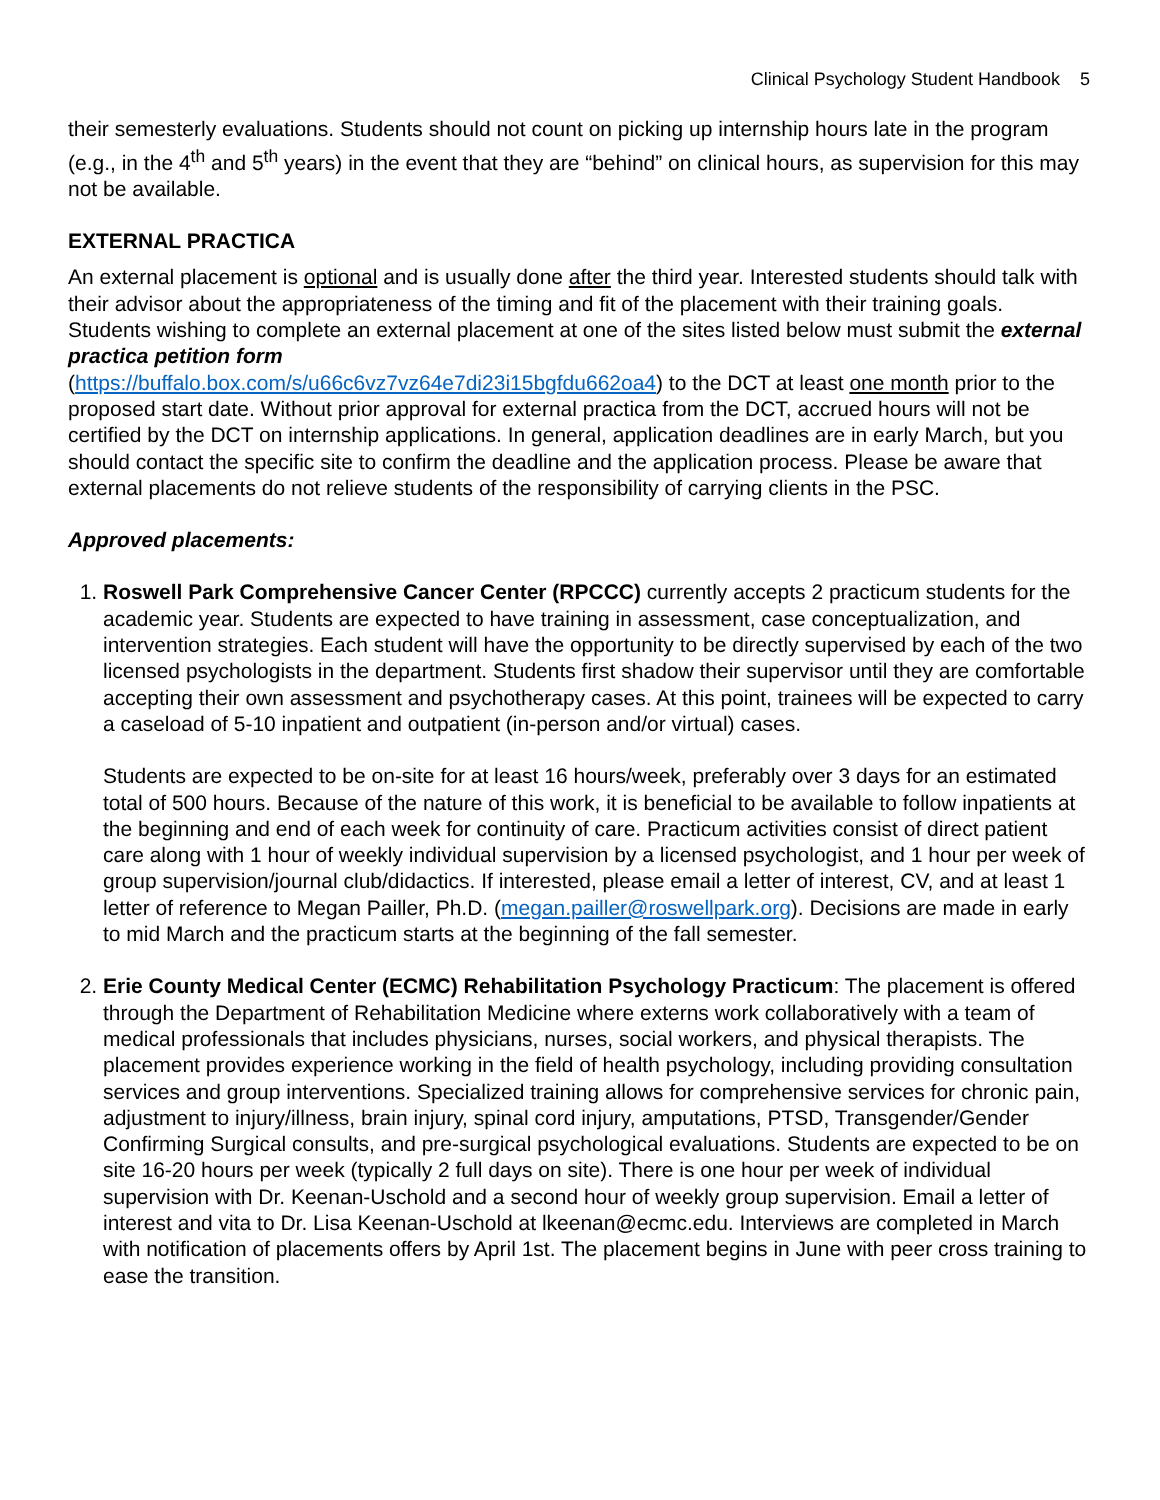Clinical Psychology Student Handbook 5
their semesterly evaluations. Students should not count on picking up internship hours late in the program (e.g., in the 4<sup>th</sup> and 5<sup>th</sup> years) in the event that they are “behind” on clinical hours, as supervision for this may not be available.
EXTERNAL PRACTICA
An external placement is optional and is usually done after the third year. Interested students should talk with their advisor about the appropriateness of the timing and fit of the placement with their training goals. Students wishing to complete an external placement at one of the sites listed below must submit the external practica petition form
(https://buffalo.box.com/s/u66c6vz7vz64e7di23i15bgfdu662oa4) to the DCT at least one month prior to the proposed start date. Without prior approval for external practica from the DCT, accrued hours will not be certified by the DCT on internship applications. In general, application deadlines are in early March, but you should contact the specific site to confirm the deadline and the application process. Please be aware that external placements do not relieve students of the responsibility of carrying clients in the PSC.
Approved placements:
1. Roswell Park Comprehensive Cancer Center (RPCCC) currently accepts 2 practicum students for the academic year. Students are expected to have training in assessment, case conceptualization, and intervention strategies. Each student will have the opportunity to be directly supervised by each of the two licensed psychologists in the department. Students first shadow their supervisor until they are comfortable accepting their own assessment and psychotherapy cases. At this point, trainees will be expected to carry a caseload of 5-10 inpatient and outpatient (in-person and/or virtual) cases.
Students are expected to be on-site for at least 16 hours/week, preferably over 3 days for an estimated total of 500 hours. Because of the nature of this work, it is beneficial to be available to follow inpatients at the beginning and end of each week for continuity of care. Practicum activities consist of direct patient care along with 1 hour of weekly individual supervision by a licensed psychologist, and 1 hour per week of group supervision/journal club/didactics. If interested, please email a letter of interest, CV, and at least 1 letter of reference to Megan Pailler, Ph.D. (megan.pailler@roswellpark.org). Decisions are made in early to mid March and the practicum starts at the beginning of the fall semester.
2. Erie County Medical Center (ECMC) Rehabilitation Psychology Practicum: The placement is offered through the Department of Rehabilitation Medicine where externs work collaboratively with a team of medical professionals that includes physicians, nurses, social workers, and physical therapists. The placement provides experience working in the field of health psychology, including providing consultation services and group interventions. Specialized training allows for comprehensive services for chronic pain, adjustment to injury/illness, brain injury, spinal cord injury, amputations, PTSD, Transgender/Gender Confirming Surgical consults, and pre-surgical psychological evaluations. Students are expected to be on site 16-20 hours per week (typically 2 full days on site). There is one hour per week of individual supervision with Dr. Keenan-Uschold and a second hour of weekly group supervision. Email a letter of interest and vita to Dr. Lisa Keenan-Uschold at lkeenan@ecmc.edu. Interviews are completed in March with notification of placements offers by April 1st. The placement begins in June with peer cross training to ease the transition.